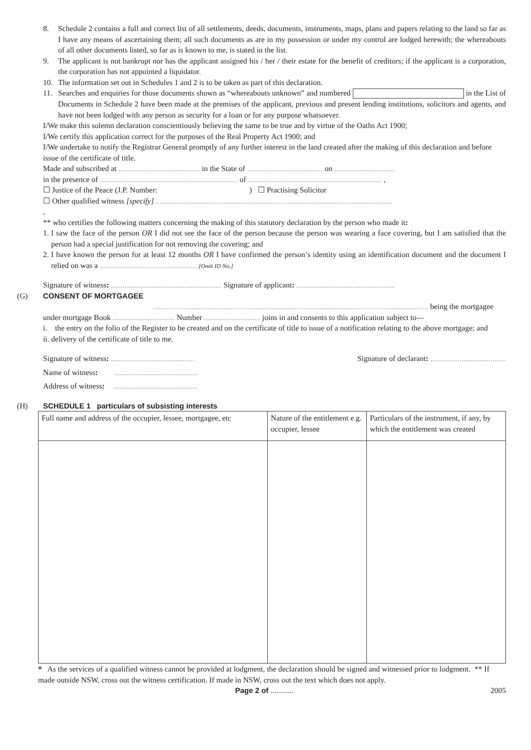8. Schedule 2 contains a full and correct list of all settlements, deeds, documents, instruments, maps, plans and papers relating to the land so far as I have any means of ascertaining them; all such documents as are in my possession or under my control are lodged herewith; the whereabouts of all other documents listed, so far as is known to me, is stated in the list.
9. The applicant is not bankrupt nor has the applicant assigned his / her / their estate for the benefit of creditors; if the applicant is a corporation, the corporation has not appointed a liquidator.
10. The information set out in Schedules 1 and 2 is to be taken as part of this declaration.
11. Searches and enquiries for those documents shown as “whereabouts unknown” and numbered in the List of Documents in Schedule 2 have been made at the premises of the applicant, previous and present lending institutions, solicitors and agents, and have not been lodged with any person as security for a loan or for any purpose whatsoever.
I/We make this solemn declaration conscientiously believing the same to be true and by virtue of the Oaths Act 1900;
I/We certify this application correct for the purposes of the Real Property Act 1900; and
I/We undertake to notify the Registrar General promptly of any further interest in the land created after the making of this declaration and before issue of the certificate of title.
Made and subscribed at .......................................... in the State of ....................................... on ...............................
in the presence of ....................................................................... of ..................................................................... ,
☐ Justice of the Peace (J.P. Number: ) ☐ Practising Solicitor
☐ Other qualified witness [specify]...........................................................................................................................
,
** who certifies the following matters concerning the making of this statutory declaration by the person who made it:
1. I saw the face of the person OR I did not see the face of the person because the person was wearing a face covering, but I am satisfied that the person had a special justification for not removing the covering; and
2. I have known the person for at least 12 months OR I have confirmed the person’s identity using an identification document and the document I relied on was a ...................................................[Omit ID No.]
Signature of witness: ......................................................... Signature of applicant: ...................................................
(G) CONSENT OF MORTGAGEE
.............................................................................................................................................. being the mortgagee
under mortgage Book ................................ Number ............................. joins in and consents to this application subject to—
i. the entry on the folio of the Register to be created and on the certificate of title to issue of a notification relating to the above mortgage; and
ii. delivery of the certificate of title to me.
Signature of witness: ........................................... Signature of declarant: .......................................
Name of witness: ...........................................
Address of witness: ...........................................
(H) SCHEDULE 1 particulars of subsisting interests
| Full name and address of the occupier, lessee, mortgagee, etc | Nature of the entitlement e.g. occupier, lessee | Particulars of the instrument, if any, by which the entitlement was created |
* As the services of a qualified witness cannot be provided at lodgment, the declaration should be signed and witnessed prior to lodgment. ** If made outside NSW, cross out the witness certification. If made in NSW, cross out the text which does not apply.
Page 2 of ........... 2005